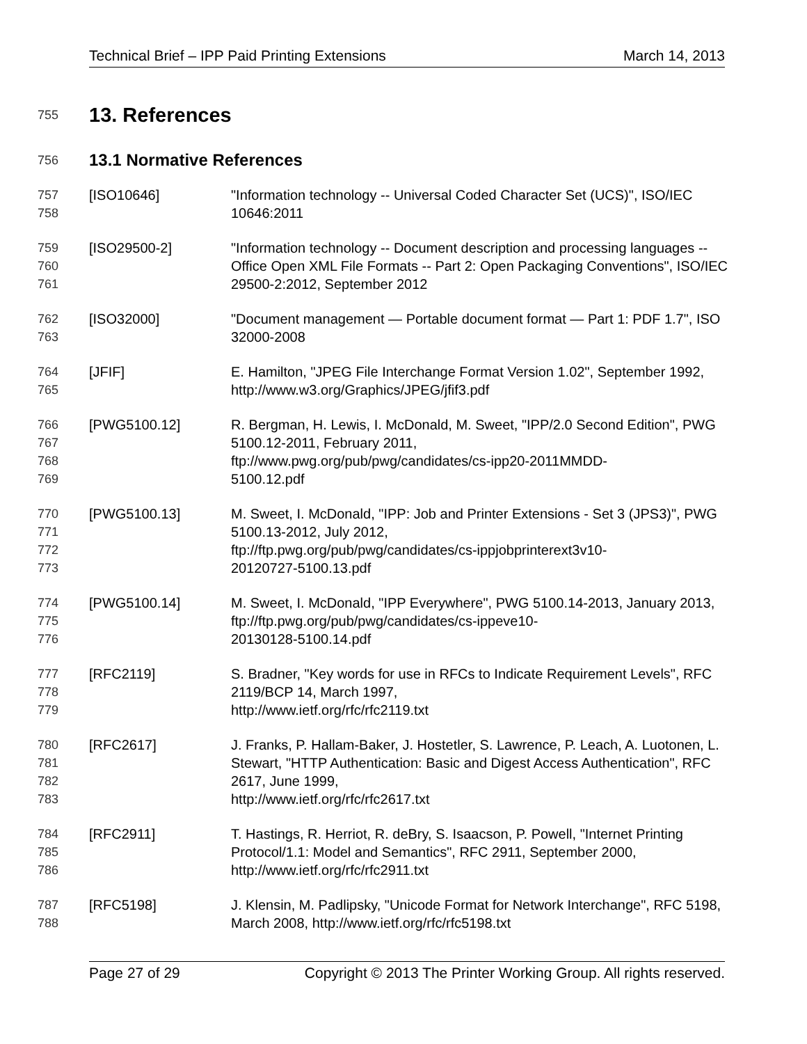Technical Brief – IPP Paid Printing Extensions March 14, 2013
755
13. References
756
13.1 Normative References
757
758
[ISO10646] "Information technology -- Universal Coded Character Set (UCS)", ISO/IEC 10646:2011
759
760
761
[ISO29500-2] "Information technology -- Document description and processing languages -- Office Open XML File Formats -- Part 2: Open Packaging Conventions", ISO/IEC 29500-2:2012, September 2012
762
763
[ISO32000] "Document management — Portable document format — Part 1: PDF 1.7", ISO 32000-2008
764
765
[JFIF] E. Hamilton, "JPEG File Interchange Format Version 1.02", September 1992, http://www.w3.org/Graphics/JPEG/jfif3.pdf
766
767
768
769
[PWG5100.12] R. Bergman, H. Lewis, I. McDonald, M. Sweet, "IPP/2.0 Second Edition", PWG 5100.12-2011, February 2011,
ftp://www.pwg.org/pub/pwg/candidates/cs-ipp20-2011MMDD-
5100.12.pdf
770
771
772
773
[PWG5100.13] M. Sweet, I. McDonald, "IPP: Job and Printer Extensions - Set 3 (JPS3)", PWG 5100.13-2012, July 2012,
ftp://ftp.pwg.org/pub/pwg/candidates/cs-ippjobprinterext3v10-
20120727-5100.13.pdf
774
775
776
[PWG5100.14] M. Sweet, I. McDonald, "IPP Everywhere", PWG 5100.14-2013, January 2013, ftp://ftp.pwg.org/pub/pwg/candidates/cs-ippeve10-
20130128-5100.14.pdf
777
778
779
[RFC2119] S. Bradner, "Key words for use in RFCs to Indicate Requirement Levels", RFC 2119/BCP 14, March 1997,
http://www.ietf.org/rfc/rfc2119.txt
780
781
782
783
[RFC2617] J. Franks, P. Hallam-Baker, J. Hostetler, S. Lawrence, P. Leach, A. Luotonen, L. Stewart, "HTTP Authentication: Basic and Digest Access Authentication", RFC 2617, June 1999,
http://www.ietf.org/rfc/rfc2617.txt
784
785
786
[RFC2911] T. Hastings, R. Herriot, R. deBry, S. Isaacson, P. Powell, "Internet Printing Protocol/1.1: Model and Semantics", RFC 2911, September 2000, http://www.ietf.org/rfc/rfc2911.txt
787
788
[RFC5198] J. Klensin, M. Padlipsky, "Unicode Format for Network Interchange", RFC 5198, March 2008, http://www.ietf.org/rfc/rfc5198.txt
Page 27 of 29 Copyright © 2013 The Printer Working Group. All rights reserved.